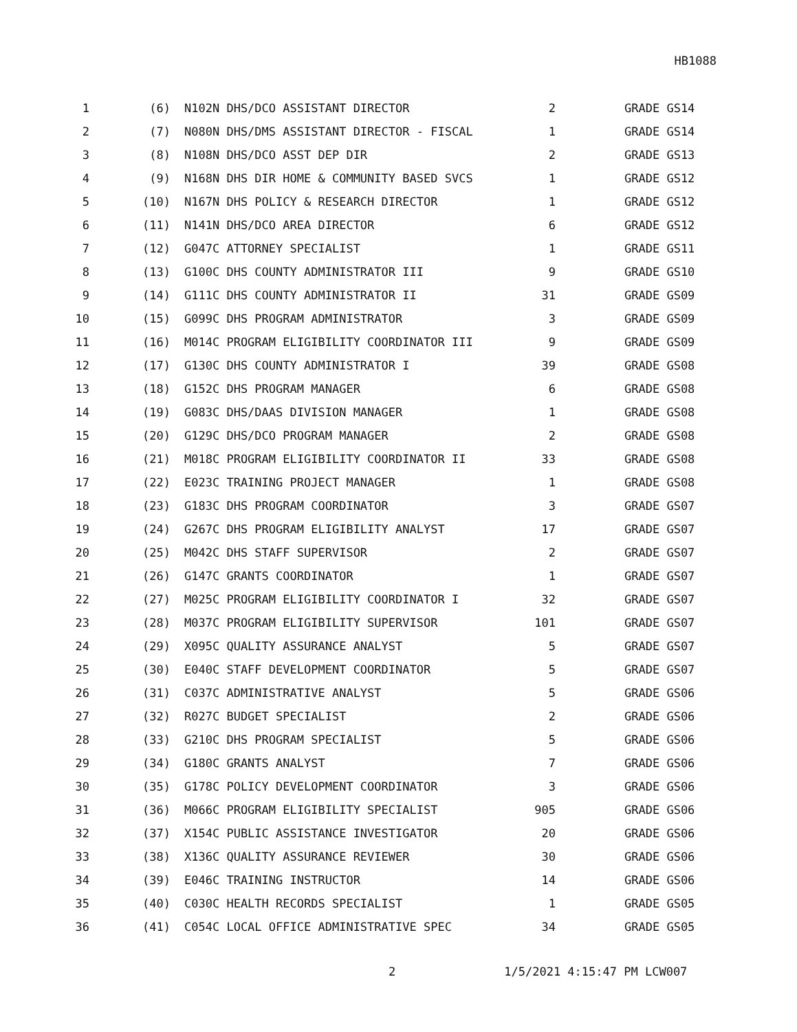HB1088
| 1 | (6) | N102N DHS/DCO ASSISTANT DIRECTOR | 2 | GRADE GS14 |
| 2 | (7) | N080N DHS/DMS ASSISTANT DIRECTOR - FISCAL | 1 | GRADE GS14 |
| 3 | (8) | N108N DHS/DCO ASST DEP DIR | 2 | GRADE GS13 |
| 4 | (9) | N168N DHS DIR HOME & COMMUNITY BASED SVCS | 1 | GRADE GS12 |
| 5 | (10) | N167N DHS POLICY & RESEARCH DIRECTOR | 1 | GRADE GS12 |
| 6 | (11) | N141N DHS/DCO AREA DIRECTOR | 6 | GRADE GS12 |
| 7 | (12) | G047C ATTORNEY SPECIALIST | 1 | GRADE GS11 |
| 8 | (13) | G100C DHS COUNTY ADMINISTRATOR III | 9 | GRADE GS10 |
| 9 | (14) | G111C DHS COUNTY ADMINISTRATOR II | 31 | GRADE GS09 |
| 10 | (15) | G099C DHS PROGRAM ADMINISTRATOR | 3 | GRADE GS09 |
| 11 | (16) | M014C PROGRAM ELIGIBILITY COORDINATOR III | 9 | GRADE GS09 |
| 12 | (17) | G130C DHS COUNTY ADMINISTRATOR I | 39 | GRADE GS08 |
| 13 | (18) | G152C DHS PROGRAM MANAGER | 6 | GRADE GS08 |
| 14 | (19) | G083C DHS/DAAS DIVISION MANAGER | 1 | GRADE GS08 |
| 15 | (20) | G129C DHS/DCO PROGRAM MANAGER | 2 | GRADE GS08 |
| 16 | (21) | M018C PROGRAM ELIGIBILITY COORDINATOR II | 33 | GRADE GS08 |
| 17 | (22) | E023C TRAINING PROJECT MANAGER | 1 | GRADE GS08 |
| 18 | (23) | G183C DHS PROGRAM COORDINATOR | 3 | GRADE GS07 |
| 19 | (24) | G267C DHS PROGRAM ELIGIBILITY ANALYST | 17 | GRADE GS07 |
| 20 | (25) | M042C DHS STAFF SUPERVISOR | 2 | GRADE GS07 |
| 21 | (26) | G147C GRANTS COORDINATOR | 1 | GRADE GS07 |
| 22 | (27) | M025C PROGRAM ELIGIBILITY COORDINATOR I | 32 | GRADE GS07 |
| 23 | (28) | M037C PROGRAM ELIGIBILITY SUPERVISOR | 101 | GRADE GS07 |
| 24 | (29) | X095C QUALITY ASSURANCE ANALYST | 5 | GRADE GS07 |
| 25 | (30) | E040C STAFF DEVELOPMENT COORDINATOR | 5 | GRADE GS07 |
| 26 | (31) | C037C ADMINISTRATIVE ANALYST | 5 | GRADE GS06 |
| 27 | (32) | R027C BUDGET SPECIALIST | 2 | GRADE GS06 |
| 28 | (33) | G210C DHS PROGRAM SPECIALIST | 5 | GRADE GS06 |
| 29 | (34) | G180C GRANTS ANALYST | 7 | GRADE GS06 |
| 30 | (35) | G178C POLICY DEVELOPMENT COORDINATOR | 3 | GRADE GS06 |
| 31 | (36) | M066C PROGRAM ELIGIBILITY SPECIALIST | 905 | GRADE GS06 |
| 32 | (37) | X154C PUBLIC ASSISTANCE INVESTIGATOR | 20 | GRADE GS06 |
| 33 | (38) | X136C QUALITY ASSURANCE REVIEWER | 30 | GRADE GS06 |
| 34 | (39) | E046C TRAINING INSTRUCTOR | 14 | GRADE GS06 |
| 35 | (40) | C030C HEALTH RECORDS SPECIALIST | 1 | GRADE GS05 |
| 36 | (41) | C054C LOCAL OFFICE ADMINISTRATIVE SPEC | 34 | GRADE GS05 |
2 1/5/2021 4:15:47 PM LCW007